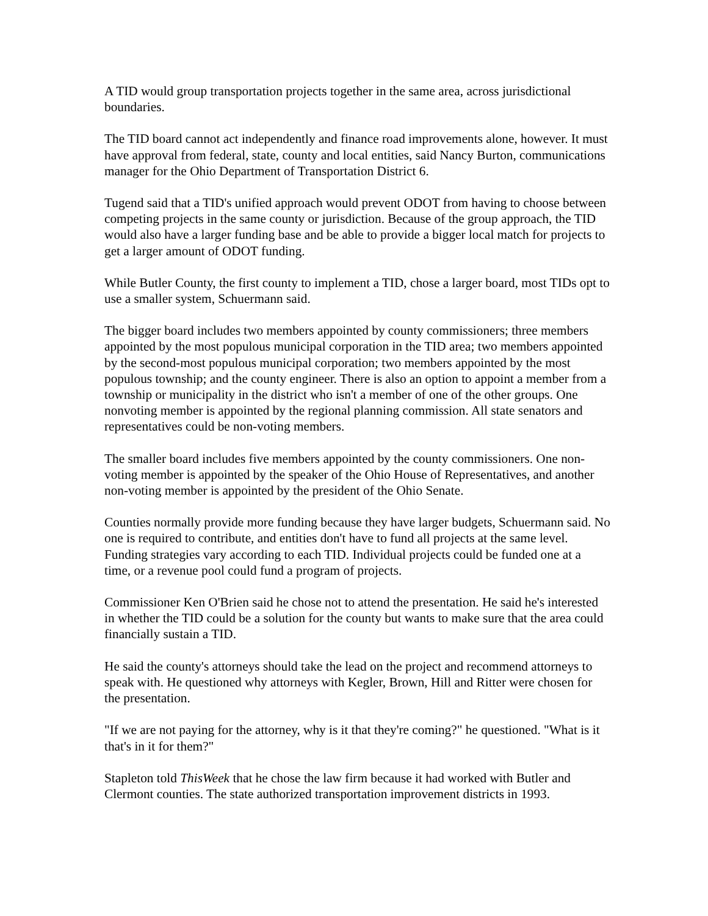A TID would group transportation projects together in the same area, across jurisdictional boundaries.
The TID board cannot act independently and finance road improvements alone, however. It must have approval from federal, state, county and local entities, said Nancy Burton, communications manager for the Ohio Department of Transportation District 6.
Tugend said that a TID's unified approach would prevent ODOT from having to choose between competing projects in the same county or jurisdiction. Because of the group approach, the TID would also have a larger funding base and be able to provide a bigger local match for projects to get a larger amount of ODOT funding.
While Butler County, the first county to implement a TID, chose a larger board, most TIDs opt to use a smaller system, Schuermann said.
The bigger board includes two members appointed by county commissioners; three members appointed by the most populous municipal corporation in the TID area; two members appointed by the second-most populous municipal corporation; two members appointed by the most populous township; and the county engineer. There is also an option to appoint a member from a township or municipality in the district who isn't a member of one of the other groups. One nonvoting member is appointed by the regional planning commission. All state senators and representatives could be non-voting members.
The smaller board includes five members appointed by the county commissioners. One non-voting member is appointed by the speaker of the Ohio House of Representatives, and another non-voting member is appointed by the president of the Ohio Senate.
Counties normally provide more funding because they have larger budgets, Schuermann said. No one is required to contribute, and entities don't have to fund all projects at the same level. Funding strategies vary according to each TID. Individual projects could be funded one at a time, or a revenue pool could fund a program of projects.
Commissioner Ken O'Brien said he chose not to attend the presentation. He said he's interested in whether the TID could be a solution for the county but wants to make sure that the area could financially sustain a TID.
He said the county's attorneys should take the lead on the project and recommend attorneys to speak with. He questioned why attorneys with Kegler, Brown, Hill and Ritter were chosen for the presentation.
"If we are not paying for the attorney, why is it that they're coming?" he questioned. "What is it that's in it for them?"
Stapleton told ThisWeek that he chose the law firm because it had worked with Butler and Clermont counties. The state authorized transportation improvement districts in 1993.